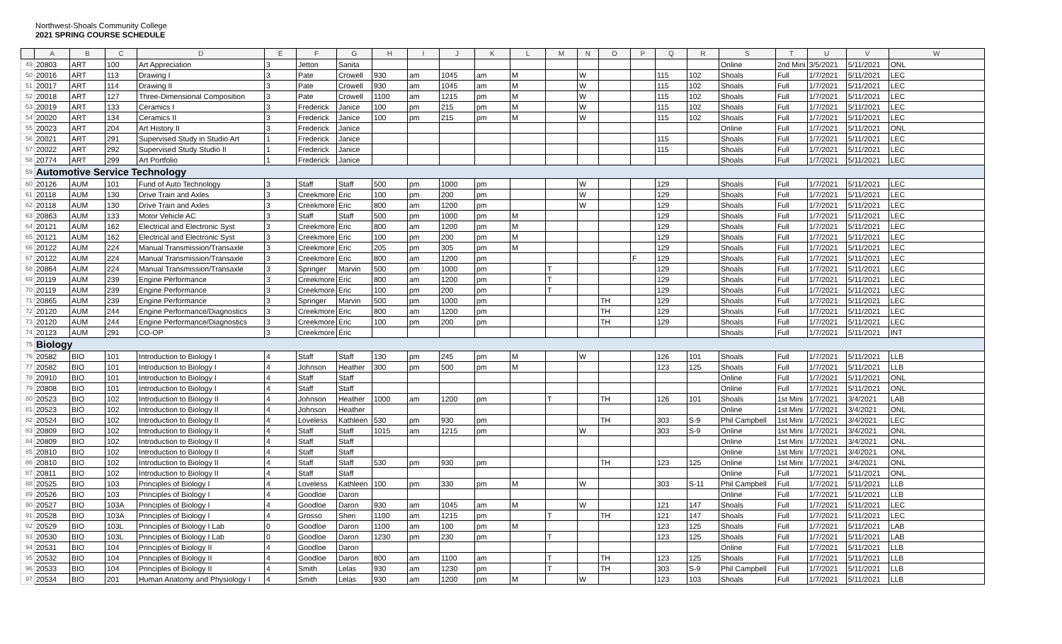Northwest-Shoals Community College
2021 SPRING COURSE SCHEDULE
| | A | B | C | D | E | F | G | H | I | J | K | L | M | N | O | P | Q | R | S | T | U | V | W |
| --- | --- | --- | --- | --- | --- | --- | --- | --- | --- | --- | --- | --- | --- | --- | --- | --- | --- | --- | --- | --- | --- | --- | --- |
| 49 | 20803 | ART | 100 | Art Appreciation | 3 | Jetton | Sanita | | | | | | | | | | | | Online | 2nd Mini | 3/5/2021 | 5/11/2021 | ONL |
| 50 | 20016 | ART | 113 | Drawing I | 3 | Pate | Crowell | 930 | am | 1045 | am | M | | W | | | 115 | 102 | Shoals | Full | 1/7/2021 | 5/11/2021 | LEC |
| 51 | 20017 | ART | 114 | Drawing II | 3 | Pate | Crowell | 930 | am | 1045 | am | M | | W | | | 115 | 102 | Shoals | Full | 1/7/2021 | 5/11/2021 | LEC |
| 52 | 20018 | ART | 127 | Three-Dimensional Composition | 3 | Pate | Crowell | 1100 | am | 1215 | pm | M | | W | | | 115 | 102 | Shoals | Full | 1/7/2021 | 5/11/2021 | LEC |
| 53 | 20019 | ART | 133 | Ceramics I | 3 | Frederick | Janice | 100 | pm | 215 | pm | M | | W | | | 115 | 102 | Shoals | Full | 1/7/2021 | 5/11/2021 | LEC |
| 54 | 20020 | ART | 134 | Ceramics II | 3 | Frederick | Janice | 100 | pm | 215 | pm | M | | W | | | 115 | 102 | Shoals | Full | 1/7/2021 | 5/11/2021 | LEC |
| 55 | 20023 | ART | 204 | Art History II | 3 | Frederick | Janice | | | | | | | | | | | | Online | Full | 1/7/2021 | 5/11/2021 | ONL |
| 56 | 20021 | ART | 291 | Supervised Study in Studio Art | 1 | Frederick | Janice | | | | | | | | | | 115 | | Shoals | Full | 1/7/2021 | 5/11/2021 | LEC |
| 57 | 20022 | ART | 292 | Supervised Study Studio II | 1 | Frederick | Janice | | | | | | | | | | 115 | | Shoals | Full | 1/7/2021 | 5/11/2021 | LEC |
| 58 | 20774 | ART | 299 | Art Portfolio | 1 | Frederick | Janice | | | | | | | | | | | | Shoals | Full | 1/7/2021 | 5/11/2021 | LEC |
| 59 | Automotive Service Technology | | | | | | | | | | | | | | | | | | | | | | |
| 60 | 20126 | AUM | 101 | Fund of Auto Technology | 3 | Staff | Staff | 500 | pm | 1000 | pm | | | W | | | 129 | | Shoals | Full | 1/7/2021 | 5/11/2021 | LEC |
| 61 | 20118 | AUM | 130 | Drive Train and Axles | 3 | Creekmore | Eric | 100 | pm | 200 | pm | | | W | | | 129 | | Shoals | Full | 1/7/2021 | 5/11/2021 | LEC |
| 62 | 20118 | AUM | 130 | Drive Train and Axles | 3 | Creekmore | Eric | 800 | am | 1200 | pm | | | W | | | 129 | | Shoals | Full | 1/7/2021 | 5/11/2021 | LEC |
| 63 | 20863 | AUM | 133 | Motor Vehicle AC | 3 | Staff | Staff | 500 | pm | 1000 | pm | M | | | | | 129 | | Shoals | Full | 1/7/2021 | 5/11/2021 | LEC |
| 64 | 20121 | AUM | 162 | Electrical and Electronic Syst | 3 | Creekmore | Eric | 800 | am | 1200 | pm | M | | | | | 129 | | Shoals | Full | 1/7/2021 | 5/11/2021 | LEC |
| 65 | 20121 | AUM | 162 | Electrical and Electronic Syst | 3 | Creekmore | Eric | 100 | pm | 200 | pm | M | | | | | 129 | | Shoals | Full | 1/7/2021 | 5/11/2021 | LEC |
| 66 | 20122 | AUM | 224 | Manual Transmission/Transaxle | 3 | Creekmore | Eric | 205 | pm | 305 | pm | M | | | | | 129 | | Shoals | Full | 1/7/2021 | 5/11/2021 | LEC |
| 67 | 20122 | AUM | 224 | Manual Transmission/Transaxle | 3 | Creekmore | Eric | 800 | am | 1200 | pm | | | | | F | 129 | | Shoals | Full | 1/7/2021 | 5/11/2021 | LEC |
| 68 | 20864 | AUM | 224 | Manual Transmission/Transaxle | 3 | Springer | Marvin | 500 | pm | 1000 | pm | | T | | | | 129 | | Shoals | Full | 1/7/2021 | 5/11/2021 | LEC |
| 69 | 20119 | AUM | 239 | Engine Performance | 3 | Creekmore | Eric | 800 | am | 1200 | pm | | T | | | | 129 | | Shoals | Full | 1/7/2021 | 5/11/2021 | LEC |
| 70 | 20119 | AUM | 239 | Engine Performance | 3 | Creekmore | Eric | 100 | pm | 200 | pm | | T | | | | 129 | | Shoals | Full | 1/7/2021 | 5/11/2021 | LEC |
| 71 | 20865 | AUM | 239 | Engine Performance | 3 | Springer | Marvin | 500 | pm | 1000 | pm | | | | TH | | 129 | | Shoals | Full | 1/7/2021 | 5/11/2021 | LEC |
| 72 | 20120 | AUM | 244 | Engine Performance/Diagnostics | 3 | Creekmore | Eric | 800 | am | 1200 | pm | | | | TH | | 129 | | Shoals | Full | 1/7/2021 | 5/11/2021 | LEC |
| 73 | 20120 | AUM | 244 | Engine Performance/Diagnostics | 3 | Creekmore | Eric | 100 | pm | 200 | pm | | | | TH | | 129 | | Shoals | Full | 1/7/2021 | 5/11/2021 | LEC |
| 74 | 20123 | AUM | 291 | CO-OP | 3 | Creekmore | Eric | | | | | | | | | | | | Shoals | Full | 1/7/2021 | 5/11/2021 | INT |
| 75 | Biology | | | | | | | | | | | | | | | | | | | | | | |
| 76 | 20582 | BIO | 101 | Introduction to Biology I | 4 | Staff | Staff | 130 | pm | 245 | pm | M | | W | | | 126 | 101 | Shoals | Full | 1/7/2021 | 5/11/2021 | LLB |
| 77 | 20582 | BIO | 101 | Introduction to Biology I | 4 | Johnson | Heather | 300 | pm | 500 | pm | M | | | | | 123 | 125 | Shoals | Full | 1/7/2021 | 5/11/2021 | LLB |
| 78 | 20910 | BIO | 101 | Introduction to Biology I | 4 | Staff | Staff | | | | | | | | | | | | Online | Full | 1/7/2021 | 5/11/2021 | ONL |
| 79 | 20808 | BIO | 101 | Introduction to Biology I | 4 | Staff | Staff | | | | | | | | | | | | Online | Full | 1/7/2021 | 5/11/2021 | ONL |
| 80 | 20523 | BIO | 102 | Introduction to Biology II | 4 | Johnson | Heather | 1000 | am | 1200 | pm | | T | | TH | | 126 | 101 | Shoals | 1st Mini | 1/7/2021 | 3/4/2021 | LAB |
| 81 | 20523 | BIO | 102 | Introduction to Biology II | 4 | Johnson | Heather | | | | | | | | | | | | Online | 1st Mini | 1/7/2021 | 3/4/2021 | ONL |
| 82 | 20524 | BIO | 102 | Introduction to Biology II | 4 | Loveless | Kathleen | 530 | pm | 930 | pm | | | | TH | | 303 | S-9 | Phil Campbell | 1st Mini | 1/7/2021 | 3/4/2021 | LEC |
| 83 | 20809 | BIO | 102 | Introduction to Biology II | 4 | Staff | Staff | 1015 | am | 1215 | pm | | | W | | | 303 | S-9 | Online | 1st Mini | 1/7/2021 | 3/4/2021 | ONL |
| 84 | 20809 | BIO | 102 | Introduction to Biology II | 4 | Staff | Staff | | | | | | | | | | | | Online | 1st Mini | 1/7/2021 | 3/4/2021 | ONL |
| 85 | 20810 | BIO | 102 | Introduction to Biology II | 4 | Staff | Staff | | | | | | | | | | | | Online | 1st Mini | 1/7/2021 | 3/4/2021 | ONL |
| 86 | 20810 | BIO | 102 | Introduction to Biology II | 4 | Staff | Staff | 530 | pm | 930 | pm | | | | TH | | 123 | 125 | Online | 1st Mini | 1/7/2021 | 3/4/2021 | ONL |
| 87 | 20811 | BIO | 102 | Introduction to Biology II | 4 | Staff | Staff | | | | | | | | | | | | Online | Full | 1/7/2021 | 5/11/2021 | ONL |
| 88 | 20525 | BIO | 103 | Principles of Biology I | 4 | Loveless | Kathleen | 100 | pm | 330 | pm | M | | W | | | 303 | S-11 | Phil Campbell | Full | 1/7/2021 | 5/11/2021 | LLB |
| 89 | 20526 | BIO | 103 | Principles of Biology I | 4 | Goodloe | Daron | | | | | | | | | | | | Online | Full | 1/7/2021 | 5/11/2021 | LLB |
| 90 | 20527 | BIO | 103A | Principles of Biology I | 4 | Goodloe | Daron | 930 | am | 1045 | am | M | | W | | | 121 | 147 | Shoals | Full | 1/7/2021 | 5/11/2021 | LEC |
| 91 | 20528 | BIO | 103A | Principles of Biology I | 4 | Grosso | Sheri | 1100 | am | 1215 | pm | | T | | TH | | 121 | 147 | Shoals | Full | 1/7/2021 | 5/11/2021 | LEC |
| 92 | 20529 | BIO | 103L | Principles of Biology I Lab | 0 | Goodloe | Daron | 1100 | am | 100 | pm | M | | | | | 123 | 125 | Shoals | Full | 1/7/2021 | 5/11/2021 | LAB |
| 93 | 20530 | BIO | 103L | Principles of Biology I Lab | 0 | Goodloe | Daron | 1230 | pm | 230 | pm | | T | | | | 123 | 125 | Shoals | Full | 1/7/2021 | 5/11/2021 | LAB |
| 94 | 20531 | BIO | 104 | Principles of Biology II | 4 | Goodloe | Daron | | | | | | | | | | | | Online | Full | 1/7/2021 | 5/11/2021 | LLB |
| 95 | 20532 | BIO | 104 | Principles of Biology II | 4 | Goodloe | Daron | 800 | am | 1100 | am | | T | | TH | | 123 | 125 | Shoals | Full | 1/7/2021 | 5/11/2021 | LLB |
| 96 | 20533 | BIO | 104 | Principles of Biology II | 4 | Smith | Lelas | 930 | am | 1230 | pm | | T | | TH | | 303 | S-9 | Phil Campbell | Full | 1/7/2021 | 5/11/2021 | LLB |
| 97 | 20534 | BIO | 201 | Human Anatomy and Physiology I | 4 | Smith | Lelas | 930 | am | 1200 | pm | M | | W | | | 123 | 103 | Shoals | Full | 1/7/2021 | 5/11/2021 | LLB |